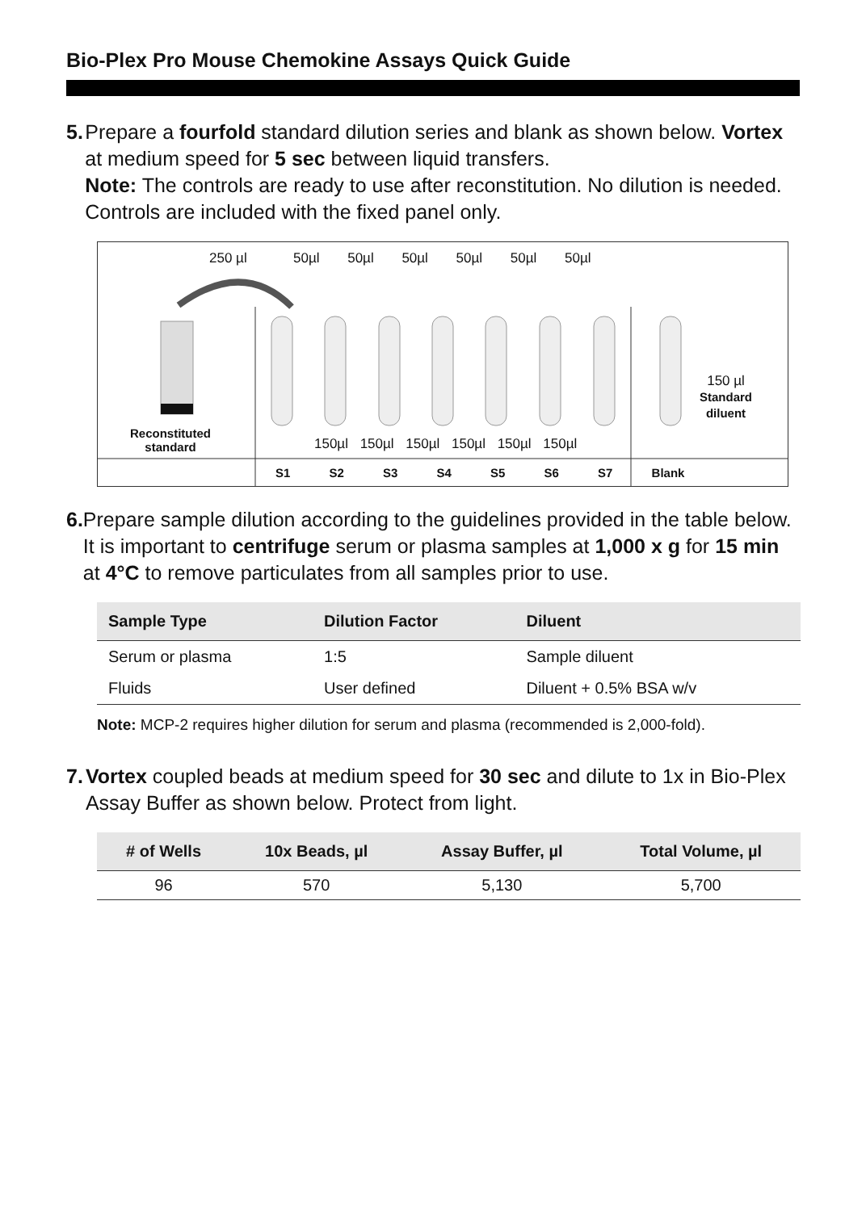Bio-Plex Pro Mouse Chemokine Assays Quick Guide
5. Prepare a fourfold standard dilution series and blank as shown below. Vortex at medium speed for 5 sec between liquid transfers.
Note: The controls are ready to use after reconstitution. No dilution is needed. Controls are included with the fixed panel only.
250 µl 50µl 50µl 50µl 50µl 50µl 50µl
Reconstituted
standard
150 µl
Standard
diluent
150µl 150µl 150µl 150µl 150µl 150µl
S1 S2 S3 S4 S5 S6 S7 Blank
6. Prepare sample dilution according to the guidelines provided in the table below. It is important to centrifuge serum or plasma samples at 1,000 x g for 15 min at 4°C to remove particulates from all samples prior to use.
| Sample Type | Dilution Factor | Diluent |
| --- | --- | --- |
| Serum or plasma | 1:5 | Sample diluent |
| Fluids | User defined | Diluent + 0.5% BSA w/v |
Note: MCP-2 requires higher dilution for serum and plasma (recommended is 2,000-fold).
7. Vortex coupled beads at medium speed for 30 sec and dilute to 1x in Bio-Plex Assay Buffer as shown below. Protect from light.
| # of Wells | 10x Beads, µl | Assay Buffer, µl | Total Volume, µl |
| --- | --- | --- | --- |
| 96 | 570 | 5,130 | 5,700 |